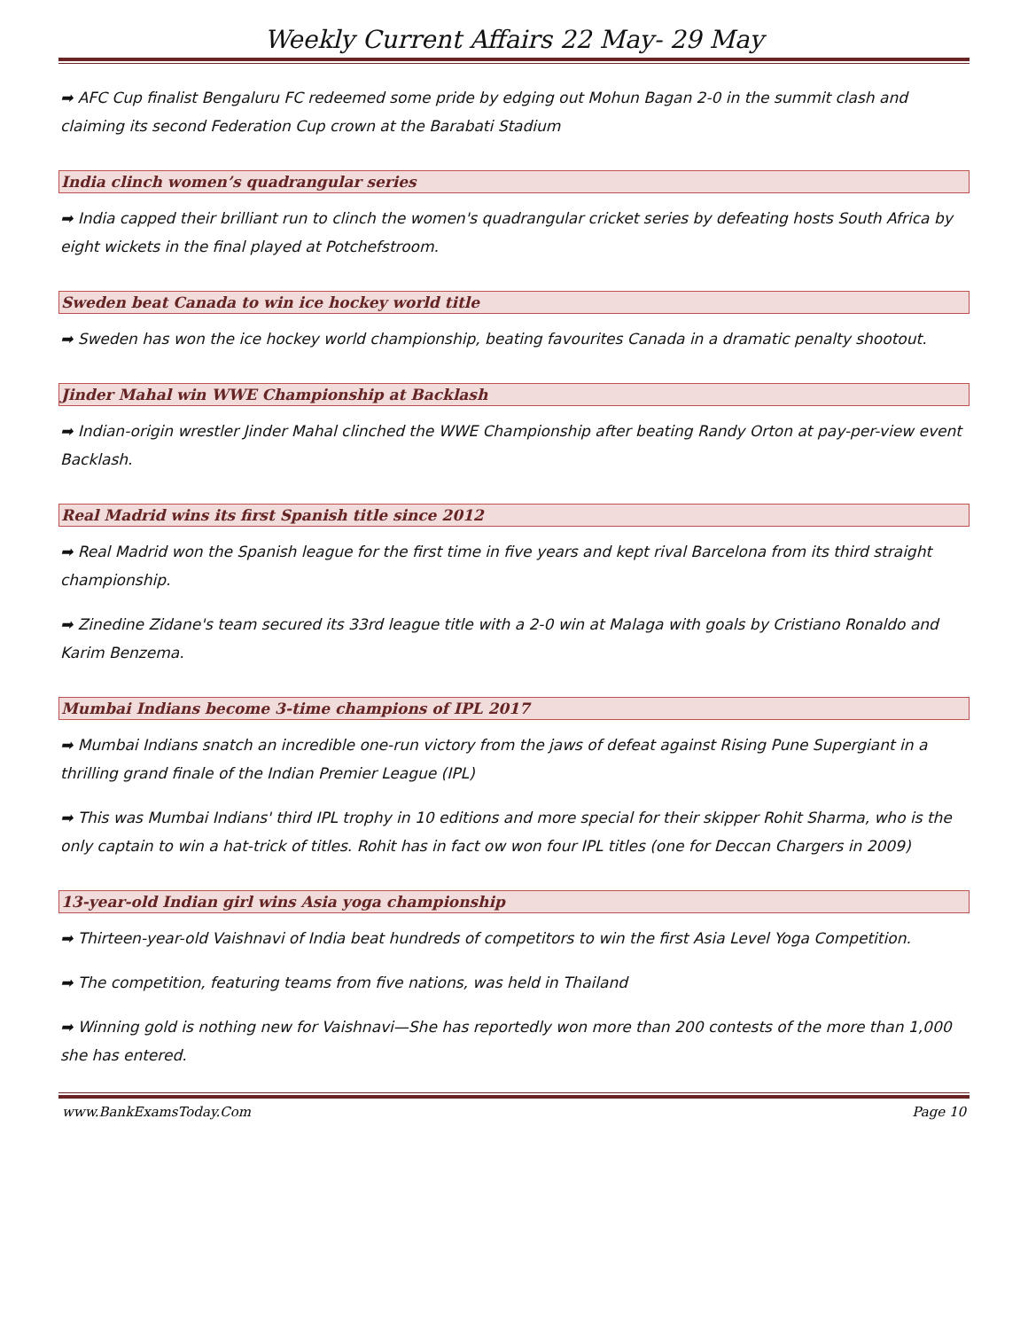Weekly Current Affairs 22 May- 29 May
➡ AFC Cup finalist Bengaluru FC redeemed some pride by edging out Mohun Bagan 2-0 in the summit clash and claiming its second Federation Cup crown at the Barabati Stadium
India clinch women’s quadrangular series
➡ India capped their brilliant run to clinch the women's quadrangular cricket series by defeating hosts South Africa by eight wickets in the final played at Potchefstroom.
Sweden beat Canada to win ice hockey world title
➡ Sweden has won the ice hockey world championship, beating favourites Canada in a dramatic penalty shootout.
Jinder Mahal win WWE Championship at Backlash
➡ Indian-origin wrestler Jinder Mahal clinched the WWE Championship after beating Randy Orton at pay-per-view event Backlash.
Real Madrid wins its first Spanish title since 2012
➡ Real Madrid won the Spanish league for the first time in five years and kept rival Barcelona from its third straight championship.
➡ Zinedine Zidane's team secured its 33rd league title with a 2-0 win at Malaga with goals by Cristiano Ronaldo and Karim Benzema.
Mumbai Indians become 3-time champions of IPL 2017
➡ Mumbai Indians snatch an incredible one-run victory from the jaws of defeat against Rising Pune Supergiant in a thrilling grand finale of the Indian Premier League (IPL)
➡ This was Mumbai Indians' third IPL trophy in 10 editions and more special for their skipper Rohit Sharma, who is the only captain to win a hat-trick of titles. Rohit has in fact ow won four IPL titles (one for Deccan Chargers in 2009)
13-year-old Indian girl wins Asia yoga championship
➡ Thirteen-year-old Vaishnavi of India beat hundreds of competitors to win the first Asia Level Yoga Competition.
➡ The competition, featuring teams from five nations, was held in Thailand
➡ Winning gold is nothing new for Vaishnavi—She has reportedly won more than 200 contests of the more than 1,000 she has entered.
www.BankExamsToday.Com Page 10